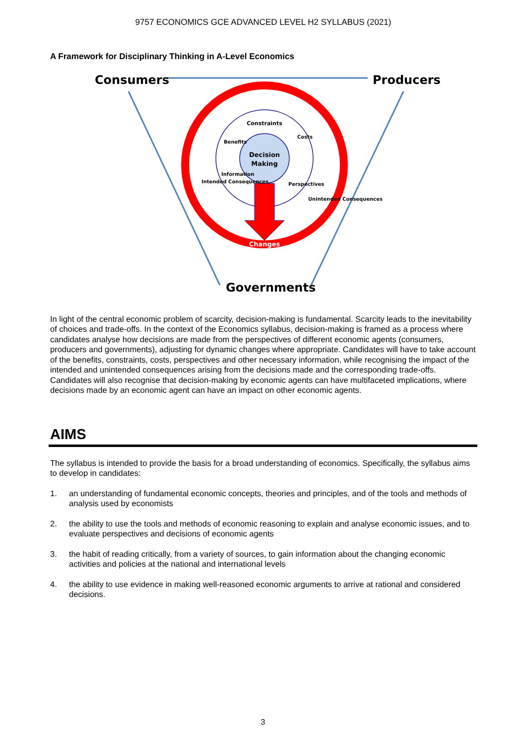9757 ECONOMICS GCE ADVANCED LEVEL H2 SYLLABUS (2021)
A Framework for Disciplinary Thinking in A-Level Economics
Consumers
Producers
Governments
Decision
Making
Constraints
Benefits
Costs
Information
Perspectives
Intended Consequences
Unintended Consequences
Changes
In light of the central economic problem of scarcity, decision-making is fundamental. Scarcity leads to the inevitability of choices and trade-offs. In the context of the Economics syllabus, decision-making is framed as a process where candidates analyse how decisions are made from the perspectives of different economic agents (consumers, producers and governments), adjusting for dynamic changes where appropriate. Candidates will have to take account of the benefits, constraints, costs, perspectives and other necessary information, while recognising the impact of the intended and unintended consequences arising from the decisions made and the corresponding trade-offs. Candidates will also recognise that decision-making by economic agents can have multifaceted implications, where decisions made by an economic agent can have an impact on other economic agents.
AIMS
The syllabus is intended to provide the basis for a broad understanding of economics. Specifically, the syllabus aims to develop in candidates:
1. an understanding of fundamental economic concepts, theories and principles, and of the tools and methods of analysis used by economists
2. the ability to use the tools and methods of economic reasoning to explain and analyse economic issues, and to evaluate perspectives and decisions of economic agents
3. the habit of reading critically, from a variety of sources, to gain information about the changing economic activities and policies at the national and international levels
4. the ability to use evidence in making well-reasoned economic arguments to arrive at rational and considered decisions.
3